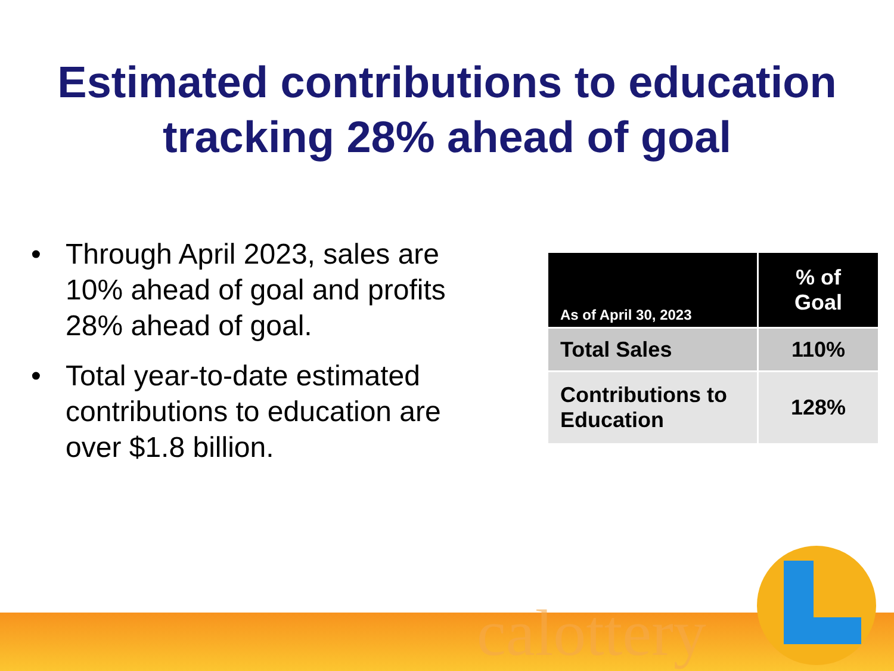Estimated contributions to education
tracking 28% ahead of goal
• Through April 2023, sales are 10% ahead of goal and profits 28% ahead of goal.
• Total year-to-date estimated contributions to education are over $1.8 billion.
| As of April 30, 2023 | % of Goal |
| --- | --- |
| Total Sales | 110% |
| Contributions to Education | 128% |
calottery